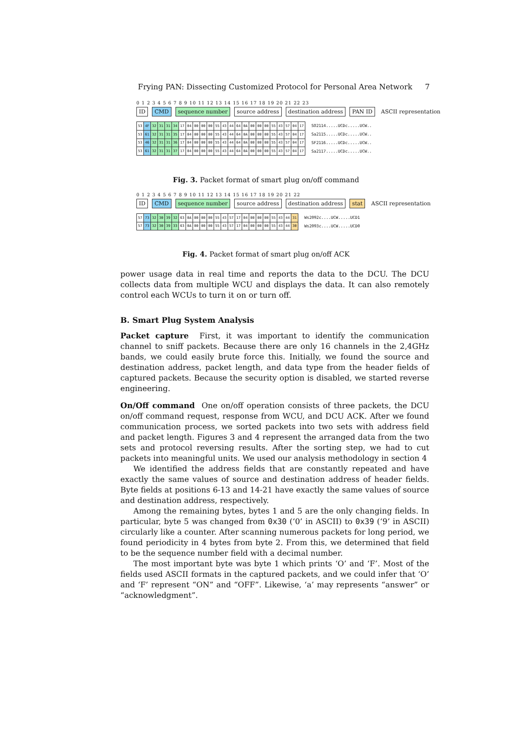Frying PAN: Dissecting Customized Protocol for Personal Area Network 7
0 1 2 3 4 5 6 7 8 9 10 11 12 13 14 15 16 17 18 19 20 21 22 23
ID CMD sequence number source address destination address PAN ID ASCII representation
| 53 | 4F | 32 | 31 | 31 | 34 | 17 | 04 | 00 | 00 | 00 | 55 | 43 | 44 | 64 | 0A | 00 | 00 | 00 | 55 | 43 | 57 | 04 | 17 |
| 53 | 61 | 32 | 31 | 31 | 35 | 17 | 04 | 00 | 00 | 00 | 55 | 43 | 44 | 64 | 0A | 00 | 00 | 00 | 55 | 43 | 57 | 04 | 17 |
| 53 | 46 | 32 | 31 | 31 | 36 | 17 | 04 | 00 | 00 | 00 | 55 | 43 | 44 | 64 | 0A | 00 | 00 | 00 | 55 | 43 | 57 | 04 | 17 |
| 53 | 61 | 32 | 31 | 31 | 37 | 17 | 04 | 00 | 00 | 00 | 55 | 43 | 44 | 64 | 0A | 00 | 00 | 00 | 55 | 43 | 57 | 04 | 17 |
SO2114.....UCDc.....UCW..
Sa2115.....UCDc.....UCW..
SF2116.....UCDc.....UCW..
Sa2117.....UCDc.....UCW..
Fig. 3. Packet format of smart plug on/off command
0 1 2 3 4 5 6 7 8 9 10 11 12 13 14 15 16 17 18 19 20 21 22
ID CMD sequence number source address destination address stat ASCII representation
| 57 | 73 | 32 | 30 | 39 | 32 | 63 | 0A | 00 | 00 | 00 | 55 | 43 | 57 | 17 | 04 | 00 | 00 | 00 | 55 | 43 | 44 | 31 |
| 57 | 73 | 32 | 30 | 39 | 33 | 63 | 0A | 00 | 00 | 00 | 55 | 43 | 57 | 17 | 04 | 00 | 00 | 00 | 55 | 43 | 44 | 30 |
Ws2092c....UCW.....UCD1
Ws2093c....UCW.....UCD0
Fig. 4. Packet format of smart plug on/off ACK
power usage data in real time and reports the data to the DCU. The DCU collects data from multiple WCU and displays the data. It can also remotely control each WCUs to turn it on or turn off.
B. Smart Plug System Analysis
Packet capture First, it was important to identify the communication channel to sniff packets. Because there are only 16 channels in the 2,4GHz bands, we could easily brute force this. Initially, we found the source and destination address, packet length, and data type from the header fields of captured packets. Because the security option is disabled, we started reverse engineering.
On/Off command One on/off operation consists of three packets, the DCU on/off command request, response from WCU, and DCU ACK. After we found communication process, we sorted packets into two sets with address field and packet length. Figures 3 and 4 represent the arranged data from the two sets and protocol reversing results. After the sorting step, we had to cut packets into meaningful units. We used our analysis methodology in section 4
We identified the address fields that are constantly repeated and have exactly the same values of source and destination address of header fields. Byte fields at positions 6-13 and 14-21 have exactly the same values of source and destination address, respectively.
Among the remaining bytes, bytes 1 and 5 are the only changing fields. In particular, byte 5 was changed from 0x30 (‘0’ in ASCII) to 0x39 (‘9’ in ASCII) circularly like a counter. After scanning numerous packets for long period, we found periodicity in 4 bytes from byte 2. From this, we determined that field to be the sequence number field with a decimal number.
The most important byte was byte 1 which prints ‘O’ and ‘F’. Most of the fields used ASCII formats in the captured packets, and we could infer that ‘O’ and ‘F’ represent “ON” and “OFF”. Likewise, ‘a’ may represents “answer” or “acknowledgment”.